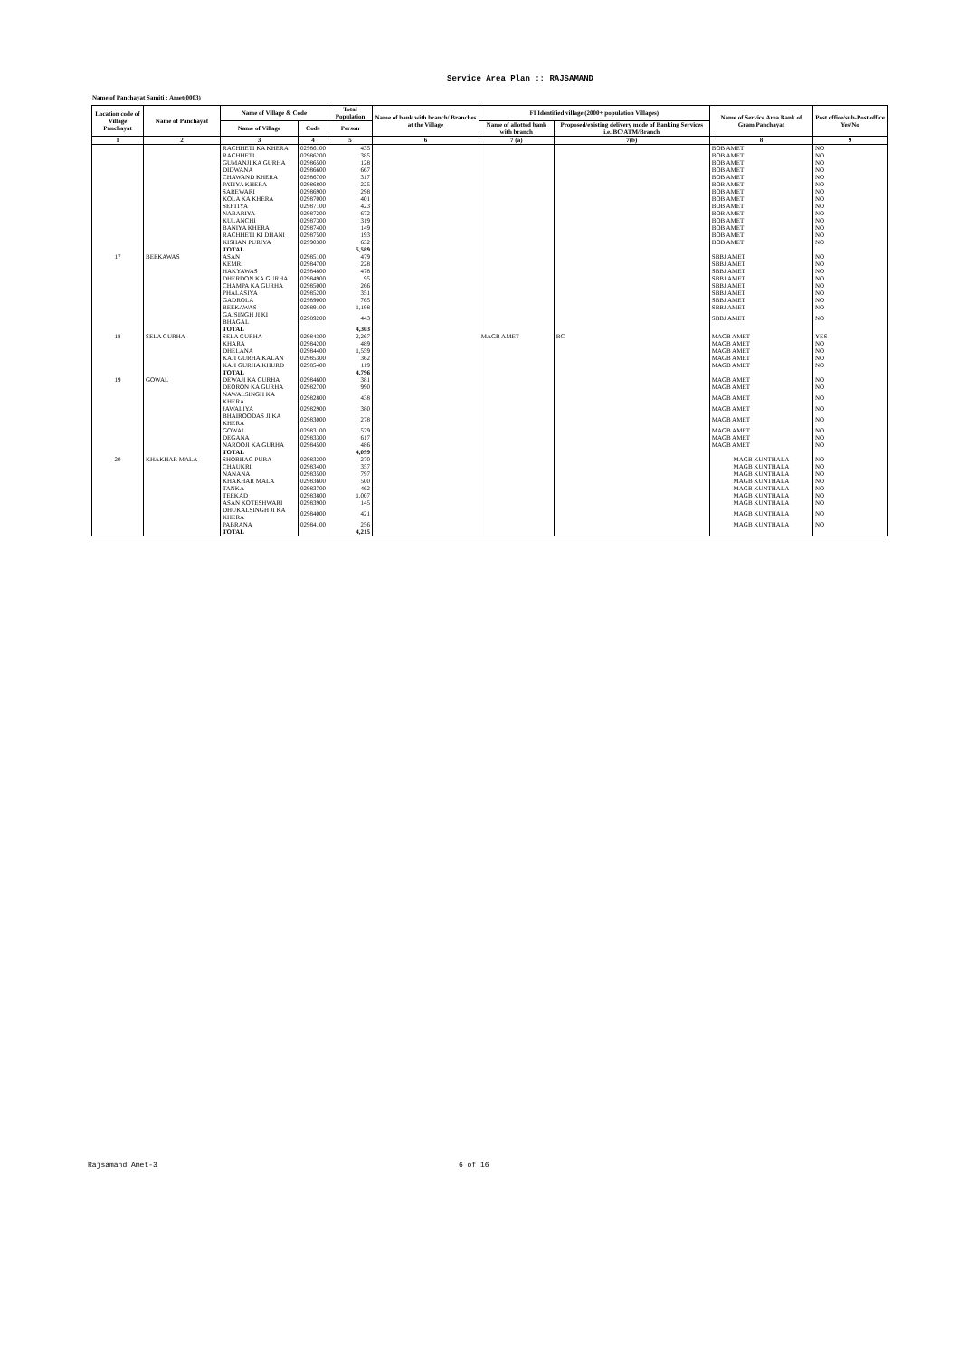Service Area Plan :: RAJSAMAND
Name of Panchayat Samiti : Amet(0003)
| Location code of Village Panchayat | Name of Panchayat | Name of Village & Code | | Total Population | Name of bank with branch/ Branches at the Village | FI Identified village (2000+ population Villages) | | Name of Service Area Bank of Gram Panchayat | Post office/sub-Post office Yes/No |
| --- | --- | --- | --- | --- | --- | --- | --- | --- | --- |
| | | Name of Village | Code | Person | | Name of allotted bank with branch | Proposed/existing delivery mode of Banking Services i.e. BC/ATM/Branch | | |
| 1 | 2 | 3 | 4 | 5 | 6 | 7 (a) | 7(b) | 8 | 9 |
| | | RACHHETI KA KHERA | 02986100 | 435 | | | | BOB AMET | NO |
| | | RACHHETI | 02986200 | 385 | | | | BOB AMET | NO |
| | | GUMANJI KA GURHA | 02986500 | 128 | | | | BOB AMET | NO |
| | | DIDWANA | 02986600 | 667 | | | | BOB AMET | NO |
| | | CHAWAND KHERA | 02986700 | 317 | | | | BOB AMET | NO |
| | | PATIYA KHERA | 02986800 | 225 | | | | BOB AMET | NO |
| | | SAREWARI | 02986900 | 298 | | | | BOB AMET | NO |
| | | KOLA KA KHERA | 02987000 | 401 | | | | BOB AMET | NO |
| | | SEFTIYA | 02987100 | 423 | | | | BOB AMET | NO |
| | | NABARIYA | 02987200 | 672 | | | | BOB AMET | NO |
| | | KULANCHI | 02987300 | 319 | | | | BOB AMET | NO |
| | | BANIYA KHERA | 02987400 | 149 | | | | BOB AMET | NO |
| | | RACHHETI KI DHANI | 02987500 | 193 | | | | BOB AMET | NO |
| | | KISHAN PURIYA | 02990300 | 632 | | | | BOB AMET | NO |
| | | TOTAL | | 5,589 | | | | | |
| 17 | BEEKAWAS | ASAN | 02985100 | 479 | | | | SBBJ AMET | NO |
| | | KEMRI | 02984700 | 228 | | | | SBBJ AMET | NO |
| | | HAKYAWAS | 02984800 | 478 | | | | SBBJ AMET | NO |
| | | DHERDON KA GURHA | 02984900 | 95 | | | | SBBJ AMET | NO |
| | | CHAMPA KA GURHA | 02985000 | 266 | | | | SBBJ AMET | NO |
| | | PHALASIYA | 02985200 | 351 | | | | SBBJ AMET | NO |
| | | GADROLA | 02989000 | 765 | | | | SBBJ AMET | NO |
| | | BEEKAWAS | 02989100 | 1,198 | | | | SBBJ AMET | NO |
| | | GAJSINGH JI KI BHAGAL | 02989200 | 443 | | | | SBBJ AMET | NO |
| | | TOTAL | | 4,303 | | | | | |
| 18 | SELA GURHA | SELA GURHA | 02984300 | 2,267 | | MAGB AMET | BC | MAGB AMET | YES |
| | | KHARA | 02984200 | 489 | | | | MAGB AMET | NO |
| | | DHELANA | 02984400 | 1,559 | | | | MAGB AMET | NO |
| | | KAJI GURHA KALAN | 02985300 | 362 | | | | MAGB AMET | NO |
| | | KAJI GURHA KHURD | 02985400 | 119 | | | | MAGB AMET | NO |
| | | TOTAL | | 4,796 | | | | | |
| 19 | GOWAL | DEWAJI KA GURHA | 02984600 | 381 | | | | MAGB AMET | NO |
| | | DEORON KA GURHA | 02982700 | 990 | | | | MAGB AMET | NO |
| | | NAWALSINGH KA KHERA | 02982800 | 438 | | | | MAGB AMET | NO |
| | | JAWALIYA | 02982900 | 380 | | | | MAGB AMET | NO |
| | | BHAIROODAS JI KA KHERA | 02983000 | 278 | | | | MAGB AMET | NO |
| | | GOWAL | 02983100 | 529 | | | | MAGB AMET | NO |
| | | DEGANA | 02983300 | 617 | | | | MAGB AMET | NO |
| | | NAROOJI KA GURHA | 02984500 | 486 | | | | MAGB AMET | NO |
| | | TOTAL | | 4,099 | | | | | |
| 20 | KHAKHAR MALA | SHOBHAG PURA | 02983200 | 270 | | | | MAGB KUNTHALA | NO |
| | | CHAUKRI | 02983400 | 357 | | | | MAGB KUNTHALA | NO |
| | | NANANA | 02983500 | 797 | | | | MAGB KUNTHALA | NO |
| | | KHAKHAR MALA | 02983600 | 500 | | | | MAGB KUNTHALA | NO |
| | | TANKA | 02983700 | 462 | | | | MAGB KUNTHALA | NO |
| | | TEEKAD | 02983800 | 1,007 | | | | MAGB KUNTHALA | NO |
| | | ASAN KOTESHWARI | 02983900 | 145 | | | | MAGB KUNTHALA | NO |
| | | DHUKALSINGH JI KA KHERA | 02984000 | 421 | | | | MAGB KUNTHALA | NO |
| | | PABRANA | 02984100 | 256 | | | | MAGB KUNTHALA | NO |
| | | TOTAL | | 4,215 | | | | | |
Rajsamand Amet-3 6 of 16